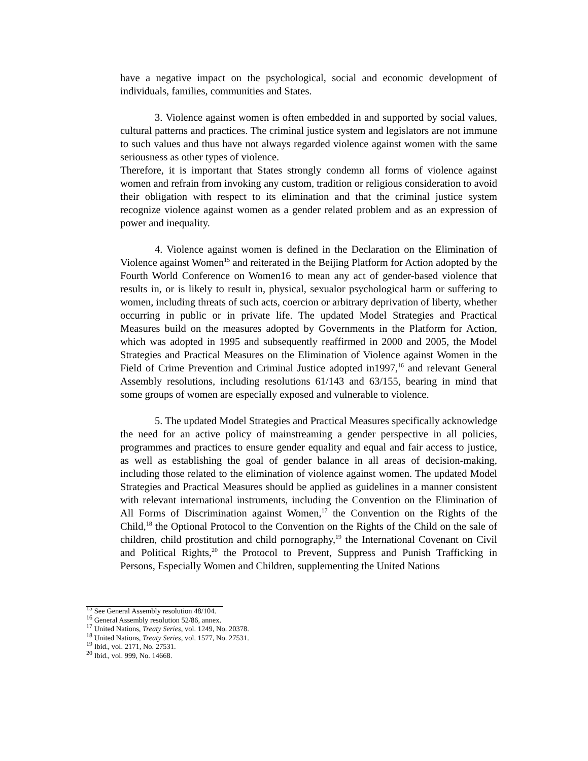have a negative impact on the psychological, social and economic development of individuals, families, communities and States.
3. Violence against women is often embedded in and supported by social values, cultural patterns and practices. The criminal justice system and legislators are not immune to such values and thus have not always regarded violence against women with the same seriousness as other types of violence.
Therefore, it is important that States strongly condemn all forms of violence against women and refrain from invoking any custom, tradition or religious consideration to avoid their obligation with respect to its elimination and that the criminal justice system recognize violence against women as a gender related problem and as an expression of power and inequality.
4. Violence against women is defined in the Declaration on the Elimination of Violence against Women<sup>15</sup> and reiterated in the Beijing Platform for Action adopted by the Fourth World Conference on Women16 to mean any act of gender-based violence that results in, or is likely to result in, physical, sexualor psychological harm or suffering to women, including threats of such acts, coercion or arbitrary deprivation of liberty, whether occurring in public or in private life. The updated Model Strategies and Practical Measures build on the measures adopted by Governments in the Platform for Action, which was adopted in 1995 and subsequently reaffirmed in 2000 and 2005, the Model Strategies and Practical Measures on the Elimination of Violence against Women in the Field of Crime Prevention and Criminal Justice adopted in1997,<sup>16</sup> and relevant General Assembly resolutions, including resolutions 61/143 and 63/155, bearing in mind that some groups of women are especially exposed and vulnerable to violence.
5. The updated Model Strategies and Practical Measures specifically acknowledge the need for an active policy of mainstreaming a gender perspective in all policies, programmes and practices to ensure gender equality and equal and fair access to justice, as well as establishing the goal of gender balance in all areas of decision-making, including those related to the elimination of violence against women. The updated Model Strategies and Practical Measures should be applied as guidelines in a manner consistent with relevant international instruments, including the Convention on the Elimination of All Forms of Discrimination against Women,<sup>17</sup> the Convention on the Rights of the Child,<sup>18</sup> the Optional Protocol to the Convention on the Rights of the Child on the sale of children, child prostitution and child pornography,<sup>19</sup> the International Covenant on Civil and Political Rights,<sup>20</sup> the Protocol to Prevent, Suppress and Punish Trafficking in Persons, Especially Women and Children, supplementing the United Nations
<sup>15</sup> See General Assembly resolution 48/104.
<sup>16</sup> General Assembly resolution 52/86, annex.
<sup>17</sup> United Nations, Treaty Series, vol. 1249, No. 20378.
<sup>18</sup> United Nations, Treaty Series, vol. 1577, No. 27531.
<sup>19</sup> Ibid., vol. 2171, No. 27531.
<sup>20</sup> Ibid., vol. 999, No. 14668.